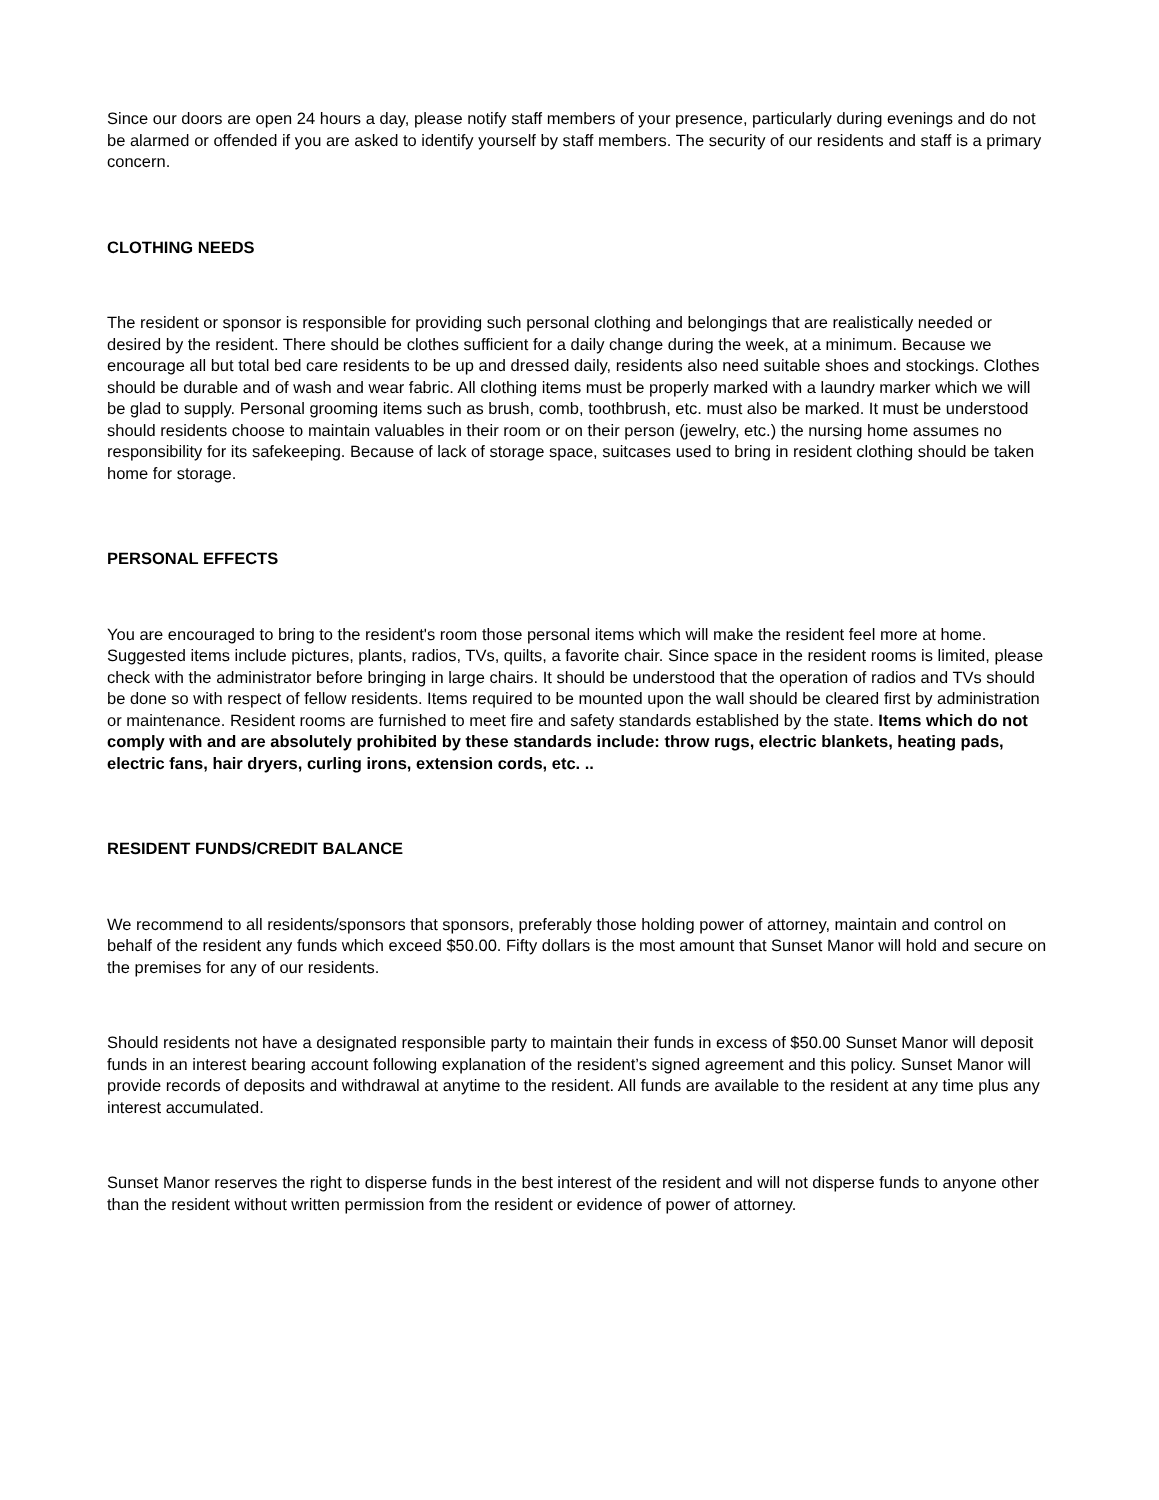Since our doors are open 24 hours a day, please notify staff members of your presence, particularly during evenings and do not be alarmed or offended if you are asked to identify yourself by staff members. The security of our residents and staff is a primary concern.
CLOTHING NEEDS
The resident or sponsor is responsible for providing such personal clothing and belongings that are realistically needed or desired by the resident. There should be clothes sufficient for a daily change during the week, at a minimum. Because we encourage all but total bed care residents to be up and dressed daily, residents also need suitable shoes and stockings. Clothes should be durable and of wash and wear fabric. All clothing items must be properly marked with a laundry marker which we will be glad to supply. Personal grooming items such as brush, comb, toothbrush, etc. must also be marked. It must be understood should residents choose to maintain valuables in their room or on their person (jewelry, etc.) the nursing home assumes no responsibility for its safekeeping. Because of lack of storage space, suitcases used to bring in resident clothing should be taken home for storage.
PERSONAL EFFECTS
You are encouraged to bring to the resident's room those personal items which will make the resident feel more at home. Suggested items include pictures, plants, radios, TVs, quilts, a favorite chair. Since space in the resident rooms is limited, please check with the administrator before bringing in large chairs. It should be understood that the operation of radios and TVs should be done so with respect of fellow residents. Items required to be mounted upon the wall should be cleared first by administration or maintenance. Resident rooms are furnished to meet fire and safety standards established by the state. Items which do not comply with and are absolutely prohibited by these standards include: throw rugs, electric blankets, heating pads, electric fans, hair dryers, curling irons, extension cords, etc. ..
RESIDENT FUNDS/CREDIT BALANCE
We recommend to all residents/sponsors that sponsors, preferably those holding power of attorney, maintain and control on behalf of the resident any funds which exceed $50.00. Fifty dollars is the most amount that Sunset Manor will hold and secure on the premises for any of our residents.
Should residents not have a designated responsible party to maintain their funds in excess of $50.00 Sunset Manor will deposit funds in an interest bearing account following explanation of the resident’s signed agreement and this policy. Sunset Manor will provide records of deposits and withdrawal at anytime to the resident. All funds are available to the resident at any time plus any interest accumulated.
Sunset Manor reserves the right to disperse funds in the best interest of the resident and will not disperse funds to anyone other than the resident without written permission from the resident or evidence of power of attorney.